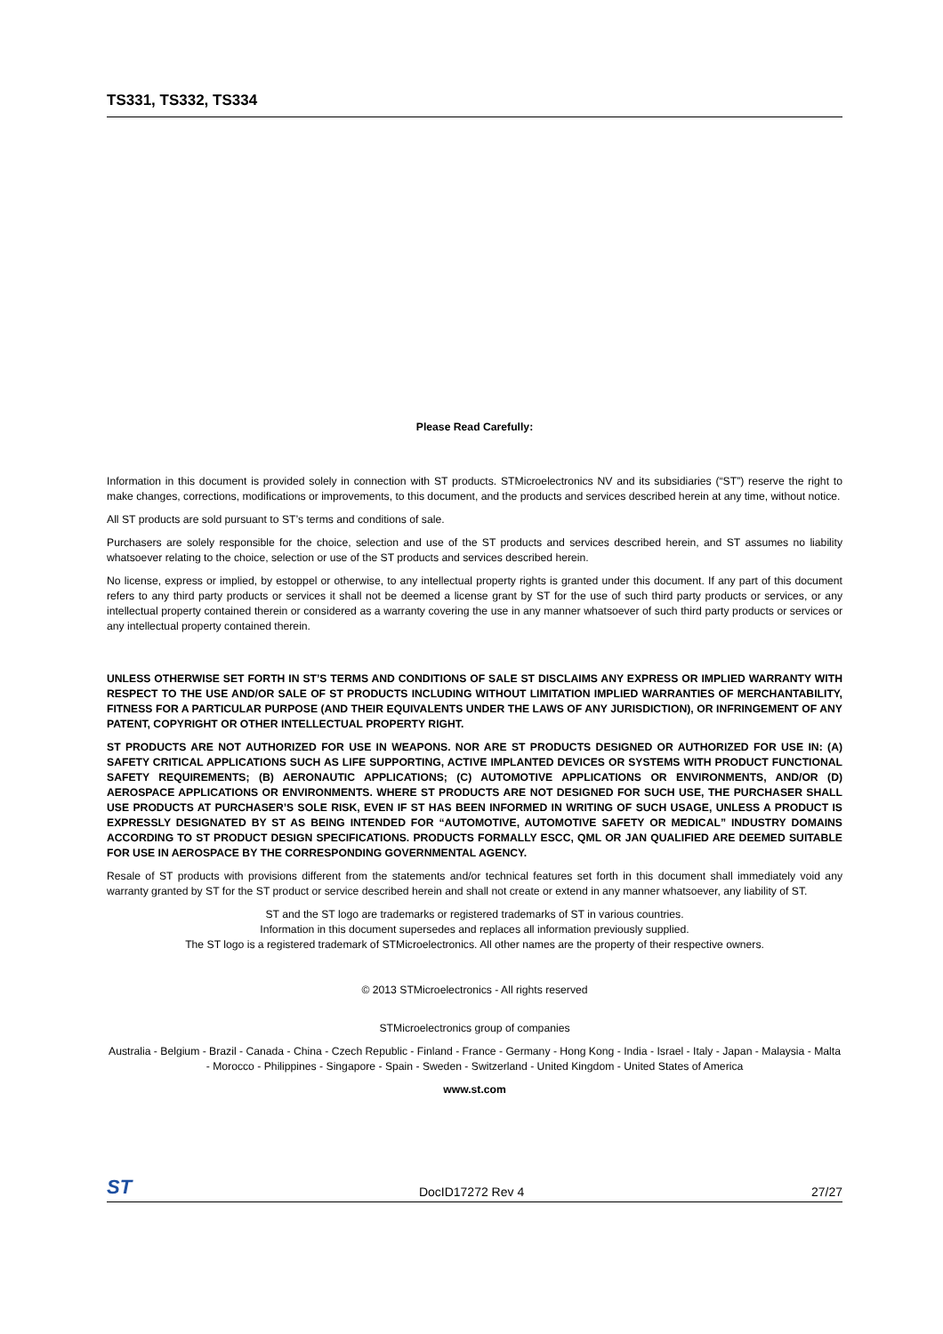TS331, TS332, TS334
Please Read Carefully:
Information in this document is provided solely in connection with ST products. STMicroelectronics NV and its subsidiaries (“ST”) reserve the right to make changes, corrections, modifications or improvements, to this document, and the products and services described herein at any time, without notice.
All ST products are sold pursuant to ST’s terms and conditions of sale.
Purchasers are solely responsible for the choice, selection and use of the ST products and services described herein, and ST assumes no liability whatsoever relating to the choice, selection or use of the ST products and services described herein.
No license, express or implied, by estoppel or otherwise, to any intellectual property rights is granted under this document. If any part of this document refers to any third party products or services it shall not be deemed a license grant by ST for the use of such third party products or services, or any intellectual property contained therein or considered as a warranty covering the use in any manner whatsoever of such third party products or services or any intellectual property contained therein.
UNLESS OTHERWISE SET FORTH IN ST’S TERMS AND CONDITIONS OF SALE ST DISCLAIMS ANY EXPRESS OR IMPLIED WARRANTY WITH RESPECT TO THE USE AND/OR SALE OF ST PRODUCTS INCLUDING WITHOUT LIMITATION IMPLIED WARRANTIES OF MERCHANTABILITY, FITNESS FOR A PARTICULAR PURPOSE (AND THEIR EQUIVALENTS UNDER THE LAWS OF ANY JURISDICTION), OR INFRINGEMENT OF ANY PATENT, COPYRIGHT OR OTHER INTELLECTUAL PROPERTY RIGHT.
ST PRODUCTS ARE NOT AUTHORIZED FOR USE IN WEAPONS. NOR ARE ST PRODUCTS DESIGNED OR AUTHORIZED FOR USE IN: (A) SAFETY CRITICAL APPLICATIONS SUCH AS LIFE SUPPORTING, ACTIVE IMPLANTED DEVICES OR SYSTEMS WITH PRODUCT FUNCTIONAL SAFETY REQUIREMENTS; (B) AERONAUTIC APPLICATIONS; (C) AUTOMOTIVE APPLICATIONS OR ENVIRONMENTS, AND/OR (D) AEROSPACE APPLICATIONS OR ENVIRONMENTS. WHERE ST PRODUCTS ARE NOT DESIGNED FOR SUCH USE, THE PURCHASER SHALL USE PRODUCTS AT PURCHASER’S SOLE RISK, EVEN IF ST HAS BEEN INFORMED IN WRITING OF SUCH USAGE, UNLESS A PRODUCT IS EXPRESSLY DESIGNATED BY ST AS BEING INTENDED FOR “AUTOMOTIVE, AUTOMOTIVE SAFETY OR MEDICAL” INDUSTRY DOMAINS ACCORDING TO ST PRODUCT DESIGN SPECIFICATIONS. PRODUCTS FORMALLY ESCC, QML OR JAN QUALIFIED ARE DEEMED SUITABLE FOR USE IN AEROSPACE BY THE CORRESPONDING GOVERNMENTAL AGENCY.
Resale of ST products with provisions different from the statements and/or technical features set forth in this document shall immediately void any warranty granted by ST for the ST product or service described herein and shall not create or extend in any manner whatsoever, any liability of ST.
ST and the ST logo are trademarks or registered trademarks of ST in various countries.
Information in this document supersedes and replaces all information previously supplied.
The ST logo is a registered trademark of STMicroelectronics. All other names are the property of their respective owners.
© 2013 STMicroelectronics - All rights reserved
STMicroelectronics group of companies
Australia - Belgium - Brazil - Canada - China - Czech Republic - Finland - France - Germany - Hong Kong - India - Israel - Italy - Japan - Malaysia - Malta - Morocco - Philippines - Singapore - Spain - Sweden - Switzerland - United Kingdom - United States of America
www.st.com
ST DocID17272 Rev 4 27/27